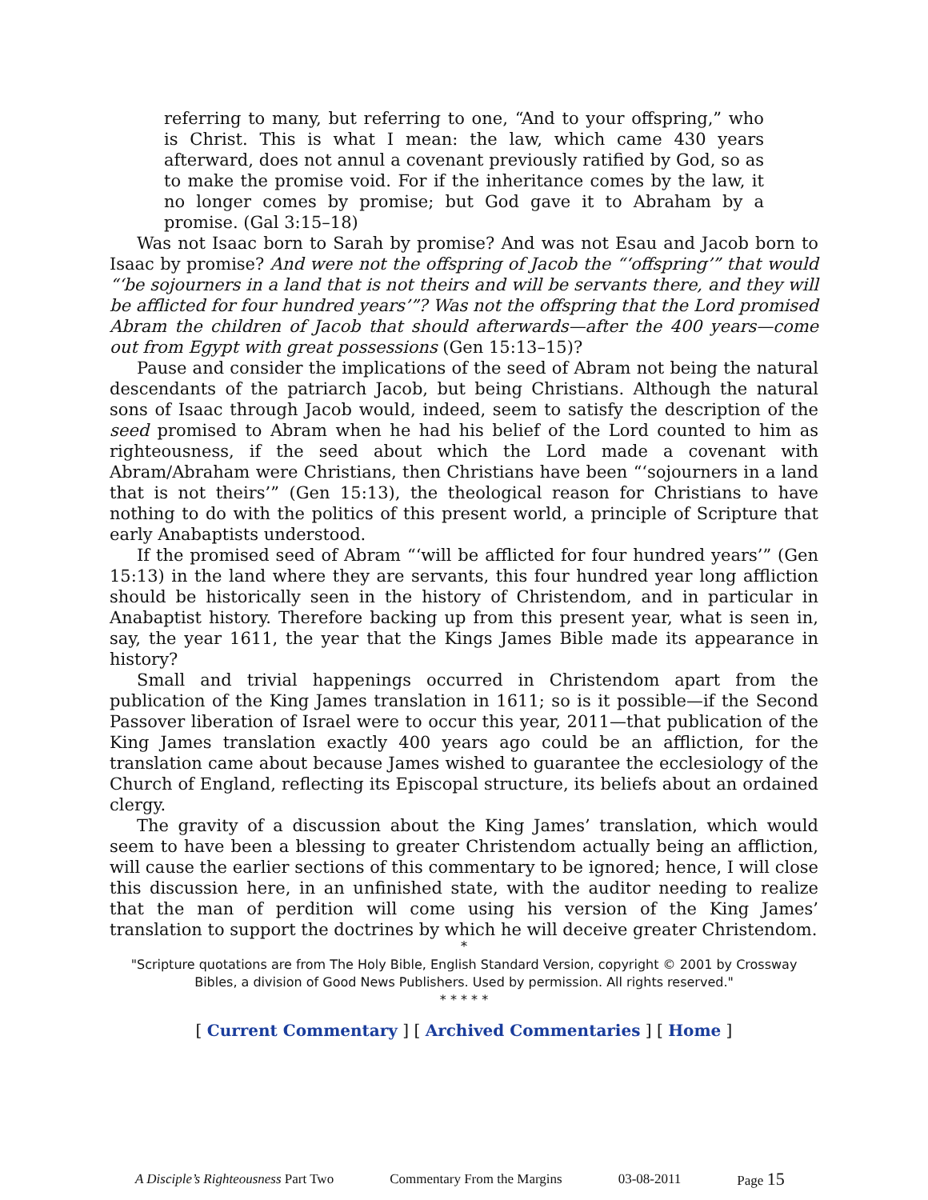referring to many, but referring to one, “And to your offspring,” who is Christ. This is what I mean: the law, which came 430 years afterward, does not annul a covenant previously ratified by God, so as to make the promise void. For if the inheritance comes by the law, it no longer comes by promise; but God gave it to Abraham by a promise. (Gal 3:15–18)
Was not Isaac born to Sarah by promise? And was not Esau and Jacob born to Isaac by promise? And were not the offspring of Jacob the “‘offspring’” that would “‘be sojourners in a land that is not theirs and will be servants there, and they will be afflicted for four hundred years’”? Was not the offspring that the Lord promised Abram the children of Jacob that should afterwards—after the 400 years—come out from Egypt with great possessions (Gen 15:13–15)?
Pause and consider the implications of the seed of Abram not being the natural descendants of the patriarch Jacob, but being Christians. Although the natural sons of Isaac through Jacob would, indeed, seem to satisfy the description of the seed promised to Abram when he had his belief of the Lord counted to him as righteousness, if the seed about which the Lord made a covenant with Abram/Abraham were Christians, then Christians have been “‘sojourners in a land that is not theirs’” (Gen 15:13), the theological reason for Christians to have nothing to do with the politics of this present world, a principle of Scripture that early Anabaptists understood.
If the promised seed of Abram “‘will be afflicted for four hundred years’” (Gen 15:13) in the land where they are servants, this four hundred year long affliction should be historically seen in the history of Christendom, and in particular in Anabaptist history. Therefore backing up from this present year, what is seen in, say, the year 1611, the year that the Kings James Bible made its appearance in history?
Small and trivial happenings occurred in Christendom apart from the publication of the King James translation in 1611; so is it possible—if the Second Passover liberation of Israel were to occur this year, 2011—that publication of the King James translation exactly 400 years ago could be an affliction, for the translation came about because James wished to guarantee the ecclesiology of the Church of England, reflecting its Episcopal structure, its beliefs about an ordained clergy.
The gravity of a discussion about the King James’ translation, which would seem to have been a blessing to greater Christendom actually being an affliction, will cause the earlier sections of this commentary to be ignored; hence, I will close this discussion here, in an unfinished state, with the auditor needing to realize that the man of perdition will come using his version of the King James’ translation to support the doctrines by which he will deceive greater Christendom.
*
"Scripture quotations are from The Holy Bible, English Standard Version, copyright © 2001 by Crossway Bibles, a division of Good News Publishers. Used by permission. All rights reserved."
* * * * *
[ Current Commentary ] [ Archived Commentaries ] [ Home ]
A Disciple’s Righteousness Part Two Commentary From the Margins 03-08-2011 Page 15